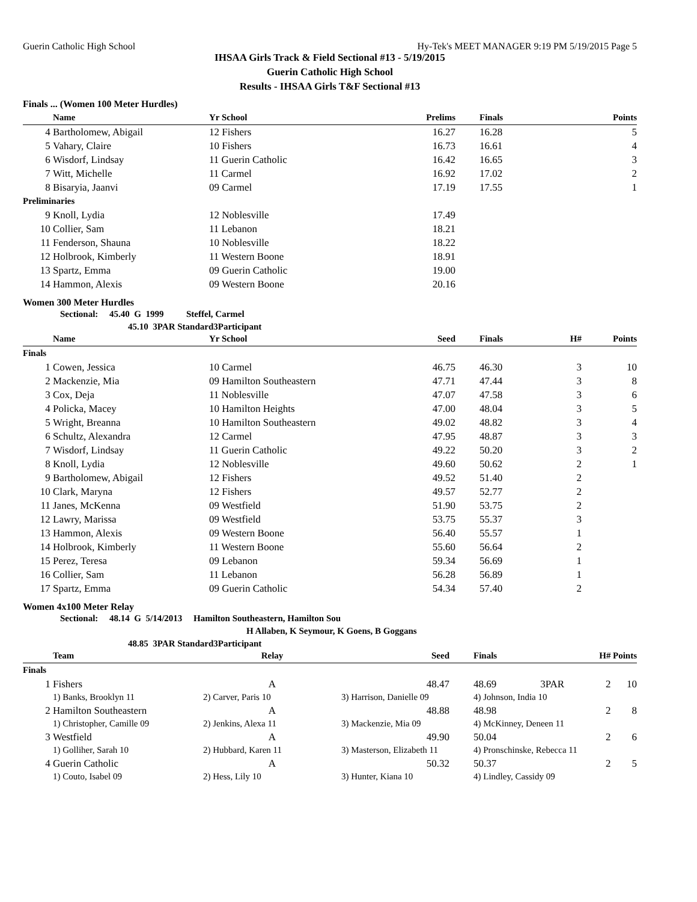Guerin Catholic High School Hy-Tek's MEET MANAGER 9:19 PM 5/19/2015 Page 5
IHSAA Girls Track & Field Sectional #13 - 5/19/2015
Guerin Catholic High School
Results - IHSAA Girls T&F Sectional #13
Finals ... (Women 100 Meter Hurdles)
| | Name | Yr School | Prelims | Finals | Points |
| --- | --- | --- | --- | --- | --- |
| 4 | Bartholomew, Abigail | 12 Fishers | 16.27 | 16.28 | 5 |
| 5 | Vahary, Claire | 10 Fishers | 16.73 | 16.61 | 4 |
| 6 | Wisdorf, Lindsay | 11 Guerin Catholic | 16.42 | 16.65 | 3 |
| 7 | Witt, Michelle | 11 Carmel | 16.92 | 17.02 | 2 |
| 8 | Bisaryia, Jaanvi | 09 Carmel | 17.19 | 17.55 | 1 |
| Preliminaries | | | | | |
| 9 | Knoll, Lydia | 12 Noblesville | 17.49 | | |
| 10 | Collier, Sam | 11 Lebanon | 18.21 | | |
| 11 | Fenderson, Shauna | 10 Noblesville | 18.22 | | |
| 12 | Holbrook, Kimberly | 11 Western Boone | 18.91 | | |
| 13 | Spartz, Emma | 09 Guerin Catholic | 19.00 | | |
| 14 | Hammon, Alexis | 09 Western Boone | 20.16 | | |
Women 300 Meter Hurdles
Sectional: 45.40 G 1999 Steffel, Carmel
45.10 3PAR Standard3Participant
| | Name | Yr School | Seed | Finals | H# | Points |
| --- | --- | --- | --- | --- | --- | --- |
| Finals | | | | | | |
| 1 | Cowen, Jessica | 10 Carmel | 46.75 | 46.30 | 3 | 10 |
| 2 | Mackenzie, Mia | 09 Hamilton Southeastern | 47.71 | 47.44 | 3 | 8 |
| 3 | Cox, Deja | 11 Noblesville | 47.07 | 47.58 | 3 | 6 |
| 4 | Policka, Macey | 10 Hamilton Heights | 47.00 | 48.04 | 3 | 5 |
| 5 | Wright, Breanna | 10 Hamilton Southeastern | 49.02 | 48.82 | 3 | 4 |
| 6 | Schultz, Alexandra | 12 Carmel | 47.95 | 48.87 | 3 | 3 |
| 7 | Wisdorf, Lindsay | 11 Guerin Catholic | 49.22 | 50.20 | 3 | 2 |
| 8 | Knoll, Lydia | 12 Noblesville | 49.60 | 50.62 | 2 | 1 |
| 9 | Bartholomew, Abigail | 12 Fishers | 49.52 | 51.40 | 2 | |
| 10 | Clark, Maryna | 12 Fishers | 49.57 | 52.77 | 2 | |
| 11 | Janes, McKenna | 09 Westfield | 51.90 | 53.75 | 2 | |
| 12 | Lawry, Marissa | 09 Westfield | 53.75 | 55.37 | 3 | |
| 13 | Hammon, Alexis | 09 Western Boone | 56.40 | 55.57 | 1 | |
| 14 | Holbrook, Kimberly | 11 Western Boone | 55.60 | 56.64 | 2 | |
| 15 | Perez, Teresa | 09 Lebanon | 59.34 | 56.69 | 1 | |
| 16 | Collier, Sam | 11 Lebanon | 56.28 | 56.89 | 1 | |
| 17 | Spartz, Emma | 09 Guerin Catholic | 54.34 | 57.40 | 2 | |
Women 4x100 Meter Relay
Sectional: 48.14 G 5/14/2013 Hamilton Southeastern, Hamilton Sou
H Allaben, K Seymour, K Goens, B Goggans
48.85 3PAR Standard3Participant
| | Team | Relay | Seed | Finals | | H# | Points |
| --- | --- | --- | --- | --- | --- | --- | --- |
| Finals | | | | | | | |
| 1 | Fishers | A | 48.47 | 48.69 | 3PAR | 2 | 10 |
| | 1) Banks, Brooklyn 11 | 2) Carver, Paris 10 | 3) Harrison, Danielle 09 | 4) Johnson, India 10 | | | |
| 2 | Hamilton Southeastern | A | 48.88 | 48.98 | | 2 | 8 |
| | 1) Christopher, Camille 09 | 2) Jenkins, Alexa 11 | 3) Mackenzie, Mia 09 | 4) McKinney, Deneen 11 | | | |
| 3 | Westfield | A | 49.90 | 50.04 | | 2 | 6 |
| | 1) Golliher, Sarah 10 | 2) Hubbard, Karen 11 | 3) Masterson, Elizabeth 11 | 4) Pronschinske, Rebecca 11 | | | |
| 4 | Guerin Catholic | A | 50.32 | 50.37 | | 2 | 5 |
| | 1) Couto, Isabel 09 | 2) Hess, Lily 10 | 3) Hunter, Kiana 10 | 4) Lindley, Cassidy 09 | | | |